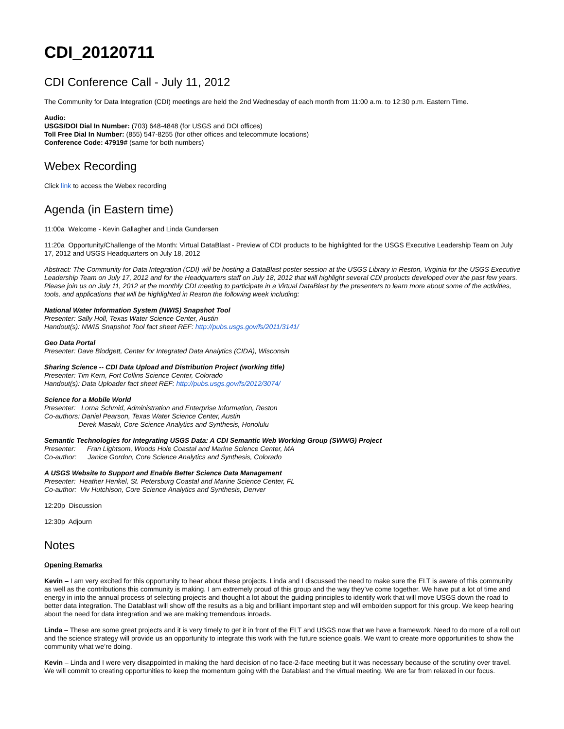CDI_20120711
CDI Conference Call - July 11, 2012
The Community for Data Integration (CDI) meetings are held the 2nd Wednesday of each month from 11:00 a.m. to 12:30 p.m. Eastern Time.
Audio:
USGS/DOI Dial In Number: (703) 648-4848 (for USGS and DOI offices)
Toll Free Dial In Number: (855) 547-8255 (for other offices and telecommute locations)
Conference Code: 47919# (same for both numbers)
Webex Recording
Click link to access the Webex recording
Agenda (in Eastern time)
11:00a Welcome - Kevin Gallagher and Linda Gundersen
11:20a Opportunity/Challenge of the Month: Virtual DataBlast - Preview of CDI products to be highlighted for the USGS Executive Leadership Team on July 17, 2012 and USGS Headquarters on July 18, 2012
Abstract: The Community for Data Integration (CDI) will be hosting a DataBlast poster session at the USGS Library in Reston, Virginia for the USGS Executive Leadership Team on July 17, 2012 and for the Headquarters staff on July 18, 2012 that will highlight several CDI products developed over the past few years. Please join us on July 11, 2012 at the monthly CDI meeting to participate in a Virtual DataBlast by the presenters to learn more about some of the activities, tools, and applications that will be highlighted in Reston the following week including:
National Water Information System (NWIS) Snapshot Tool
Presenter: Sally Holl, Texas Water Science Center, Austin
Handout(s): NWIS Snapshot Tool fact sheet REF: http://pubs.usgs.gov/fs/2011/3141/
Geo Data Portal
Presenter: Dave Blodgett, Center for Integrated Data Analytics (CIDA), Wisconsin
Sharing Science -- CDI Data Upload and Distribution Project (working title)
Presenter: Tim Kern, Fort Collins Science Center, Colorado
Handout(s): Data Uploader fact sheet REF: http://pubs.usgs.gov/fs/2012/3074/
Science for a Mobile World
Presenter: Lorna Schmid, Administration and Enterprise Information, Reston
Co-authors: Daniel Pearson, Texas Water Science Center, Austin
Derek Masaki, Core Science Analytics and Synthesis, Honolulu
Semantic Technologies for Integrating USGS Data: A CDI Semantic Web Working Group (SWWG) Project
Presenter: Fran Lightsom, Woods Hole Coastal and Marine Science Center, MA
Co-author: Janice Gordon, Core Science Analytics and Synthesis, Colorado
A USGS Website to Support and Enable Better Science Data Management
Presenter: Heather Henkel, St. Petersburg Coastal and Marine Science Center, FL
Co-author: Viv Hutchison, Core Science Analytics and Synthesis, Denver
12:20p Discussion
12:30p Adjourn
Notes
Opening Remarks
Kevin – I am very excited for this opportunity to hear about these projects. Linda and I discussed the need to make sure the ELT is aware of this community as well as the contributions this community is making. I am extremely proud of this group and the way they’ve come together. We have put a lot of time and energy in into the annual process of selecting projects and thought a lot about the guiding principles to identify work that will move USGS down the road to better data integration. The Datablast will show off the results as a big and brilliant important step and will embolden support for this group. We keep hearing about the need for data integration and we are making tremendous inroads.
Linda – These are some great projects and it is very timely to get it in front of the ELT and USGS now that we have a framework. Need to do more of a roll out and the science strategy will provide us an opportunity to integrate this work with the future science goals. We want to create more opportunities to show the community what we’re doing.
Kevin – Linda and I were very disappointed in making the hard decision of no face-2-face meeting but it was necessary because of the scrutiny over travel. We will commit to creating opportunities to keep the momentum going with the Datablast and the virtual meeting. We are far from relaxed in our focus.